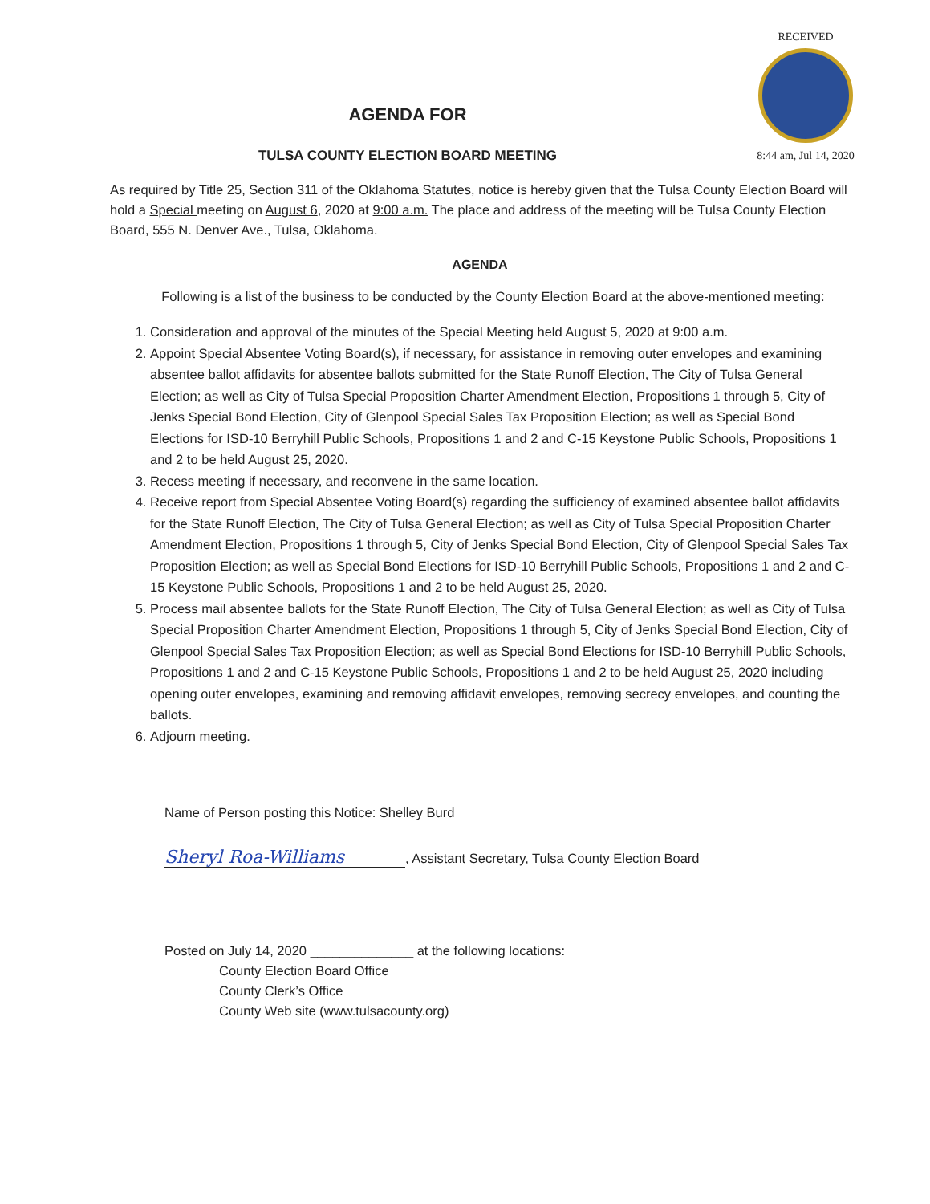RECEIVED
8:44 am, Jul 14, 2020
AGENDA FOR
TULSA COUNTY ELECTION BOARD MEETING
As required by Title 25, Section 311 of the Oklahoma Statutes, notice is hereby given that the Tulsa County Election Board will hold a Special meeting on August 6, 2020 at 9:00 a.m. The place and address of the meeting will be Tulsa County Election Board, 555 N. Denver Ave., Tulsa, Oklahoma.
AGENDA
Following is a list of the business to be conducted by the County Election Board at the above-mentioned meeting:
1. Consideration and approval of the minutes of the Special Meeting held August 5, 2020 at 9:00 a.m.
2. Appoint Special Absentee Voting Board(s), if necessary, for assistance in removing outer envelopes and examining absentee ballot affidavits for absentee ballots submitted for the State Runoff Election, The City of Tulsa General Election; as well as City of Tulsa Special Proposition Charter Amendment Election, Propositions 1 through 5, City of Jenks Special Bond Election, City of Glenpool Special Sales Tax Proposition Election; as well as Special Bond Elections for ISD-10 Berryhill Public Schools, Propositions 1 and 2 and C-15 Keystone Public Schools, Propositions 1 and 2 to be held August 25, 2020.
3. Recess meeting if necessary, and reconvene in the same location.
4. Receive report from Special Absentee Voting Board(s) regarding the sufficiency of examined absentee ballot affidavits for the State Runoff Election, The City of Tulsa General Election; as well as City of Tulsa Special Proposition Charter Amendment Election, Propositions 1 through 5, City of Jenks Special Bond Election, City of Glenpool Special Sales Tax Proposition Election; as well as Special Bond Elections for ISD-10 Berryhill Public Schools, Propositions 1 and 2 and C-15 Keystone Public Schools, Propositions 1 and 2 to be held August 25, 2020.
5. Process mail absentee ballots for the State Runoff Election, The City of Tulsa General Election; as well as City of Tulsa Special Proposition Charter Amendment Election, Propositions 1 through 5, City of Jenks Special Bond Election, City of Glenpool Special Sales Tax Proposition Election; as well as Special Bond Elections for ISD-10 Berryhill Public Schools, Propositions 1 and 2 and C-15 Keystone Public Schools, Propositions 1 and 2 to be held August 25, 2020 including opening outer envelopes, examining and removing affidavit envelopes, removing secrecy envelopes, and counting the ballots.
6. Adjourn meeting.
Name of Person posting this Notice: Shelley Burd
Sheryl Roa-Williams, Assistant Secretary, Tulsa County Election Board
Posted on July 14, 2020 ______________ at the following locations:
County Election Board Office
County Clerk’s Office
County Web site (www.tulsacounty.org)